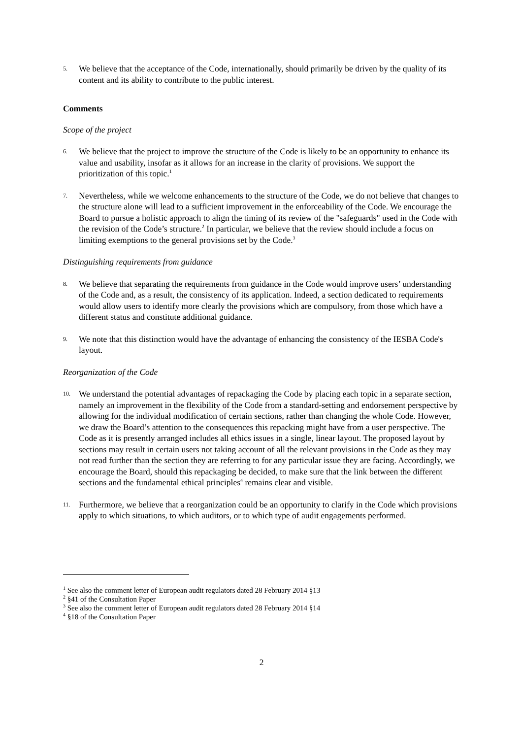5. We believe that the acceptance of the Code, internationally, should primarily be driven by the quality of its content and its ability to contribute to the public interest.
Comments
Scope of the project
6. We believe that the project to improve the structure of the Code is likely to be an opportunity to enhance its value and usability, insofar as it allows for an increase in the clarity of provisions. We support the prioritization of this topic.<sup>1</sup>
7. Nevertheless, while we welcome enhancements to the structure of the Code, we do not believe that changes to the structure alone will lead to a sufficient improvement in the enforceability of the Code. We encourage the Board to pursue a holistic approach to align the timing of its review of the "safeguards" used in the Code with the revision of the Code’s structure.<sup>2</sup> In particular, we believe that the review should include a focus on limiting exemptions to the general provisions set by the Code.<sup>3</sup>
Distinguishing requirements from guidance
8. We believe that separating the requirements from guidance in the Code would improve users’ understanding of the Code and, as a result, the consistency of its application. Indeed, a section dedicated to requirements would allow users to identify more clearly the provisions which are compulsory, from those which have a different status and constitute additional guidance.
9. We note that this distinction would have the advantage of enhancing the consistency of the IESBA Code's layout.
Reorganization of the Code
10. We understand the potential advantages of repackaging the Code by placing each topic in a separate section, namely an improvement in the flexibility of the Code from a standard-setting and endorsement perspective by allowing for the individual modification of certain sections, rather than changing the whole Code. However, we draw the Board’s attention to the consequences this repacking might have from a user perspective. The Code as it is presently arranged includes all ethics issues in a single, linear layout. The proposed layout by sections may result in certain users not taking account of all the relevant provisions in the Code as they may not read further than the section they are referring to for any particular issue they are facing. Accordingly, we encourage the Board, should this repackaging be decided, to make sure that the link between the different sections and the fundamental ethical principles<sup>4</sup> remains clear and visible.
11. Furthermore, we believe that a reorganization could be an opportunity to clarify in the Code which provisions apply to which situations, to which auditors, or to which type of audit engagements performed.
<sup>1</sup> See also the comment letter of European audit regulators dated 28 February 2014 §13
<sup>2</sup> §41 of the Consultation Paper
<sup>3</sup> See also the comment letter of European audit regulators dated 28 February 2014 §14
<sup>4</sup> §18 of the Consultation Paper
2